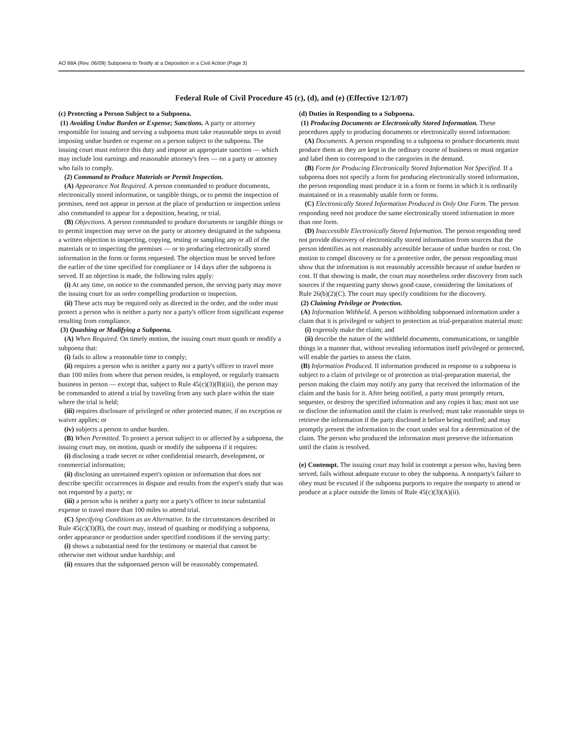AO 88A (Rev. 06/09) Subpoena to Testify at a Deposition in a Civil Action (Page 3)
Federal Rule of Civil Procedure 45 (c), (d), and (e) (Effective 12/1/07)
(c) Protecting a Person Subject to a Subpoena.
(1) Avoiding Undue Burden or Expense; Sanctions. A party or attorney responsible for issuing and serving a subpoena must take reasonable steps to avoid imposing undue burden or expense on a person subject to the subpoena. The issuing court must enforce this duty and impose an appropriate sanction — which may include lost earnings and reasonable attorney's fees — on a party or attorney who fails to comply.
(2) Command to Produce Materials or Permit Inspection.
(A) Appearance Not Required. A person commanded to produce documents, electronically stored information, or tangible things, or to permit the inspection of premises, need not appear in person at the place of production or inspection unless also commanded to appear for a deposition, hearing, or trial.
(B) Objections. A person commanded to produce documents or tangible things or to permit inspection may serve on the party or attorney designated in the subpoena a written objection to inspecting, copying, testing or sampling any or all of the materials or to inspecting the premises — or to producing electronically stored information in the form or forms requested. The objection must be served before the earlier of the time specified for compliance or 14 days after the subpoena is served. If an objection is made, the following rules apply:
(i) At any time, on notice to the commanded person, the serving party may move the issuing court for an order compelling production or inspection.
(ii) These acts may be required only as directed in the order, and the order must protect a person who is neither a party nor a party's officer from significant expense resulting from compliance.
(3) Quashing or Modifying a Subpoena.
(A) When Required. On timely motion, the issuing court must quash or modify a subpoena that:
(i) fails to allow a reasonable time to comply;
(ii) requires a person who is neither a party nor a party's officer to travel more than 100 miles from where that person resides, is employed, or regularly transacts business in person — except that, subject to Rule 45(c)(3)(B)(iii), the person may be commanded to attend a trial by traveling from any such place within the state where the trial is held;
(iii) requires disclosure of privileged or other protected matter, if no exception or waiver applies; or
(iv) subjects a person to undue burden.
(B) When Permitted. To protect a person subject to or affected by a subpoena, the issuing court may, on motion, quash or modify the subpoena if it requires:
(i) disclosing a trade secret or other confidential research, development, or commercial information;
(ii) disclosing an unretained expert's opinion or information that does not describe specific occurrences in dispute and results from the expert's study that was not requested by a party; or
(iii) a person who is neither a party nor a party's officer to incur substantial expense to travel more than 100 miles to attend trial.
(C) Specifying Conditions as an Alternative. In the circumstances described in Rule 45(c)(3)(B), the court may, instead of quashing or modifying a subpoena, order appearance or production under specified conditions if the serving party:
(i) shows a substantial need for the testimony or material that cannot be otherwise met without undue hardship; and
(ii) ensures that the subpoenaed person will be reasonably compensated.
(d) Duties in Responding to a Subpoena.
(1) Producing Documents or Electronically Stored Information. These procedures apply to producing documents or electronically stored information:
(A) Documents. A person responding to a subpoena to produce documents must produce them as they are kept in the ordinary course of business or must organize and label them to correspond to the categories in the demand.
(B) Form for Producing Electronically Stored Information Not Specified. If a subpoena does not specify a form for producing electronically stored information, the person responding must produce it in a form or forms in which it is ordinarily maintained or in a reasonably usable form or forms.
(C) Electronically Stored Information Produced in Only One Form. The person responding need not produce the same electronically stored information in more than one form.
(D) Inaccessible Electronically Stored Information. The person responding need not provide discovery of electronically stored information from sources that the person identifies as not reasonably accessible because of undue burden or cost. On motion to compel discovery or for a protective order, the person responding must show that the information is not reasonably accessible because of undue burden or cost. If that showing is made, the court may nonetheless order discovery from such sources if the requesting party shows good cause, considering the limitations of Rule 26(b)(2)(C). The court may specify conditions for the discovery.
(2) Claiming Privilege or Protection.
(A) Information Withheld. A person withholding subpoenaed information under a claim that it is privileged or subject to protection as trial-preparation material must:
(i) expressly make the claim; and
(ii) describe the nature of the withheld documents, communications, or tangible things in a manner that, without revealing information itself privileged or protected, will enable the parties to assess the claim.
(B) Information Produced. If information produced in response to a subpoena is subject to a claim of privilege or of protection as trial-preparation material, the person making the claim may notify any party that received the information of the claim and the basis for it. After being notified, a party must promptly return, sequester, or destroy the specified information and any copies it has; must not use or disclose the information until the claim is resolved; must take reasonable steps to retrieve the information if the party disclosed it before being notified; and may promptly present the information to the court under seal for a determination of the claim. The person who produced the information must preserve the information until the claim is resolved.
(e) Contempt. The issuing court may hold in contempt a person who, having been served, fails without adequate excuse to obey the subpoena. A nonparty's failure to obey must be excused if the subpoena purports to require the nonparty to attend or produce at a place outside the limits of Rule 45(c)(3)(A)(ii).